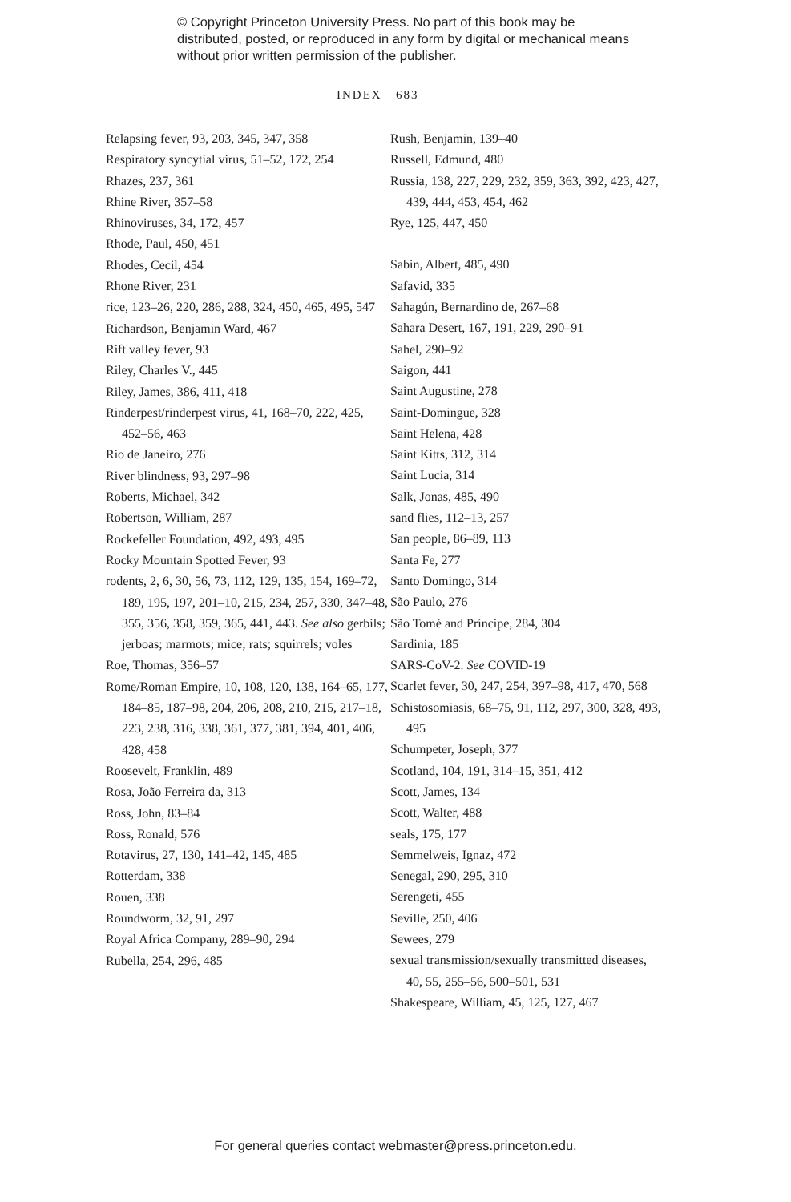© Copyright Princeton University Press. No part of this book may be distributed, posted, or reproduced in any form by digital or mechanical means without prior written permission of the publisher.
INDEX 683
Relapsing fever, 93, 203, 345, 347, 358
Respiratory syncytial virus, 51–52, 172, 254
Rhazes, 237, 361
Rhine River, 357–58
Rhinoviruses, 34, 172, 457
Rhode, Paul, 450, 451
Rhodes, Cecil, 454
Rhone River, 231
rice, 123–26, 220, 286, 288, 324, 450, 465, 495, 547
Richardson, Benjamin Ward, 467
Rift valley fever, 93
Riley, Charles V., 445
Riley, James, 386, 411, 418
Rinderpest/rinderpest virus, 41, 168–70, 222, 425, 452–56, 463
Rio de Janeiro, 276
River blindness, 93, 297–98
Roberts, Michael, 342
Robertson, William, 287
Rockefeller Foundation, 492, 493, 495
Rocky Mountain Spotted Fever, 93
rodents, 2, 6, 30, 56, 73, 112, 129, 135, 154, 169–72, 189, 195, 197, 201–10, 215, 234, 257, 330, 347–48, 355, 356, 358, 359, 365, 441, 443. See also gerbils; jerboas; marmots; mice; rats; squirrels; voles
Roe, Thomas, 356–57
Rome/Roman Empire, 10, 108, 120, 138, 164–65, 177, 184–85, 187–98, 204, 206, 208, 210, 215, 217–18, 223, 238, 316, 338, 361, 377, 381, 394, 401, 406, 428, 458
Roosevelt, Franklin, 489
Rosa, João Ferreira da, 313
Ross, John, 83–84
Ross, Ronald, 576
Rotavirus, 27, 130, 141–42, 145, 485
Rotterdam, 338
Rouen, 338
Roundworm, 32, 91, 297
Royal Africa Company, 289–90, 294
Rubella, 254, 296, 485
Rush, Benjamin, 139–40
Russell, Edmund, 480
Russia, 138, 227, 229, 232, 359, 363, 392, 423, 427, 439, 444, 453, 454, 462
Rye, 125, 447, 450
Sabin, Albert, 485, 490
Safavid, 335
Sahagún, Bernardino de, 267–68
Sahara Desert, 167, 191, 229, 290–91
Sahel, 290–92
Saigon, 441
Saint Augustine, 278
Saint-Domingue, 328
Saint Helena, 428
Saint Kitts, 312, 314
Saint Lucia, 314
Salk, Jonas, 485, 490
sand flies, 112–13, 257
San people, 86–89, 113
Santa Fe, 277
Santo Domingo, 314
São Paulo, 276
São Tomé and Príncipe, 284, 304
Sardinia, 185
SARS-CoV-2. See COVID-19
Scarlet fever, 30, 247, 254, 397–98, 417, 470, 568
Schistosomiasis, 68–75, 91, 112, 297, 300, 328, 493, 495
Schumpeter, Joseph, 377
Scotland, 104, 191, 314–15, 351, 412
Scott, James, 134
Scott, Walter, 488
seals, 175, 177
Semmelweis, Ignaz, 472
Senegal, 290, 295, 310
Serengeti, 455
Seville, 250, 406
Sewees, 279
sexual transmission/sexually transmitted diseases, 40, 55, 255–56, 500–501, 531
Shakespeare, William, 45, 125, 127, 467
For general queries contact webmaster@press.princeton.edu.